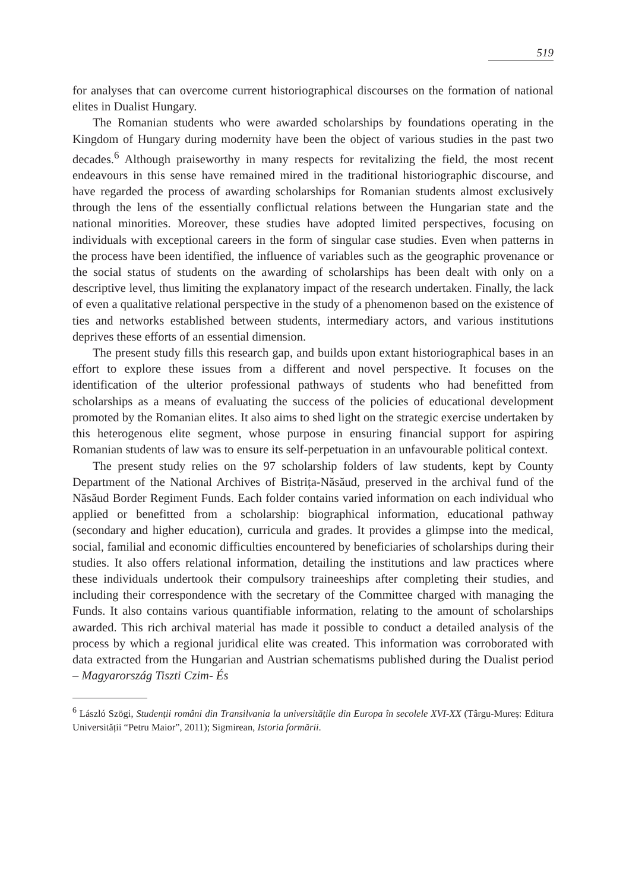519
for analyses that can overcome current historiographical discourses on the formation of national elites in Dualist Hungary.
The Romanian students who were awarded scholarships by foundations operating in the Kingdom of Hungary during modernity have been the object of various studies in the past two decades.<sup>6</sup> Although praiseworthy in many respects for revitalizing the field, the most recent endeavours in this sense have remained mired in the traditional historiographic discourse, and have regarded the process of awarding scholarships for Romanian students almost exclusively through the lens of the essentially conflictual relations between the Hungarian state and the national minorities. Moreover, these studies have adopted limited perspectives, focusing on individuals with exceptional careers in the form of singular case studies. Even when patterns in the process have been identified, the influence of variables such as the geographic provenance or the social status of students on the awarding of scholarships has been dealt with only on a descriptive level, thus limiting the explanatory impact of the research undertaken. Finally, the lack of even a qualitative relational perspective in the study of a phenomenon based on the existence of ties and networks established between students, intermediary actors, and various institutions deprives these efforts of an essential dimension.
The present study fills this research gap, and builds upon extant historiographical bases in an effort to explore these issues from a different and novel perspective. It focuses on the identification of the ulterior professional pathways of students who had benefitted from scholarships as a means of evaluating the success of the policies of educational development promoted by the Romanian elites. It also aims to shed light on the strategic exercise undertaken by this heterogenous elite segment, whose purpose in ensuring financial support for aspiring Romanian students of law was to ensure its self-perpetuation in an unfavourable political context.
The present study relies on the 97 scholarship folders of law students, kept by County Department of the National Archives of Bistrița-Năsăud, preserved in the archival fund of the Năsăud Border Regiment Funds. Each folder contains varied information on each individual who applied or benefitted from a scholarship: biographical information, educational pathway (secondary and higher education), curricula and grades. It provides a glimpse into the medical, social, familial and economic difficulties encountered by beneficiaries of scholarships during their studies. It also offers relational information, detailing the institutions and law practices where these individuals undertook their compulsory traineeships after completing their studies, and including their correspondence with the secretary of the Committee charged with managing the Funds. It also contains various quantifiable information, relating to the amount of scholarships awarded. This rich archival material has made it possible to conduct a detailed analysis of the process by which a regional juridical elite was created. This information was corroborated with data extracted from the Hungarian and Austrian schematisms published during the Dualist period – Magyarország Tiszti Czim- És
<sup>6</sup> László Szögi, Studenții români din Transilvania la universitățile din Europa în secolele XVI-XX (Târgu-Mureș: Editura Universității “Petru Maior”, 2011); Sigmirean, Istoria formării.